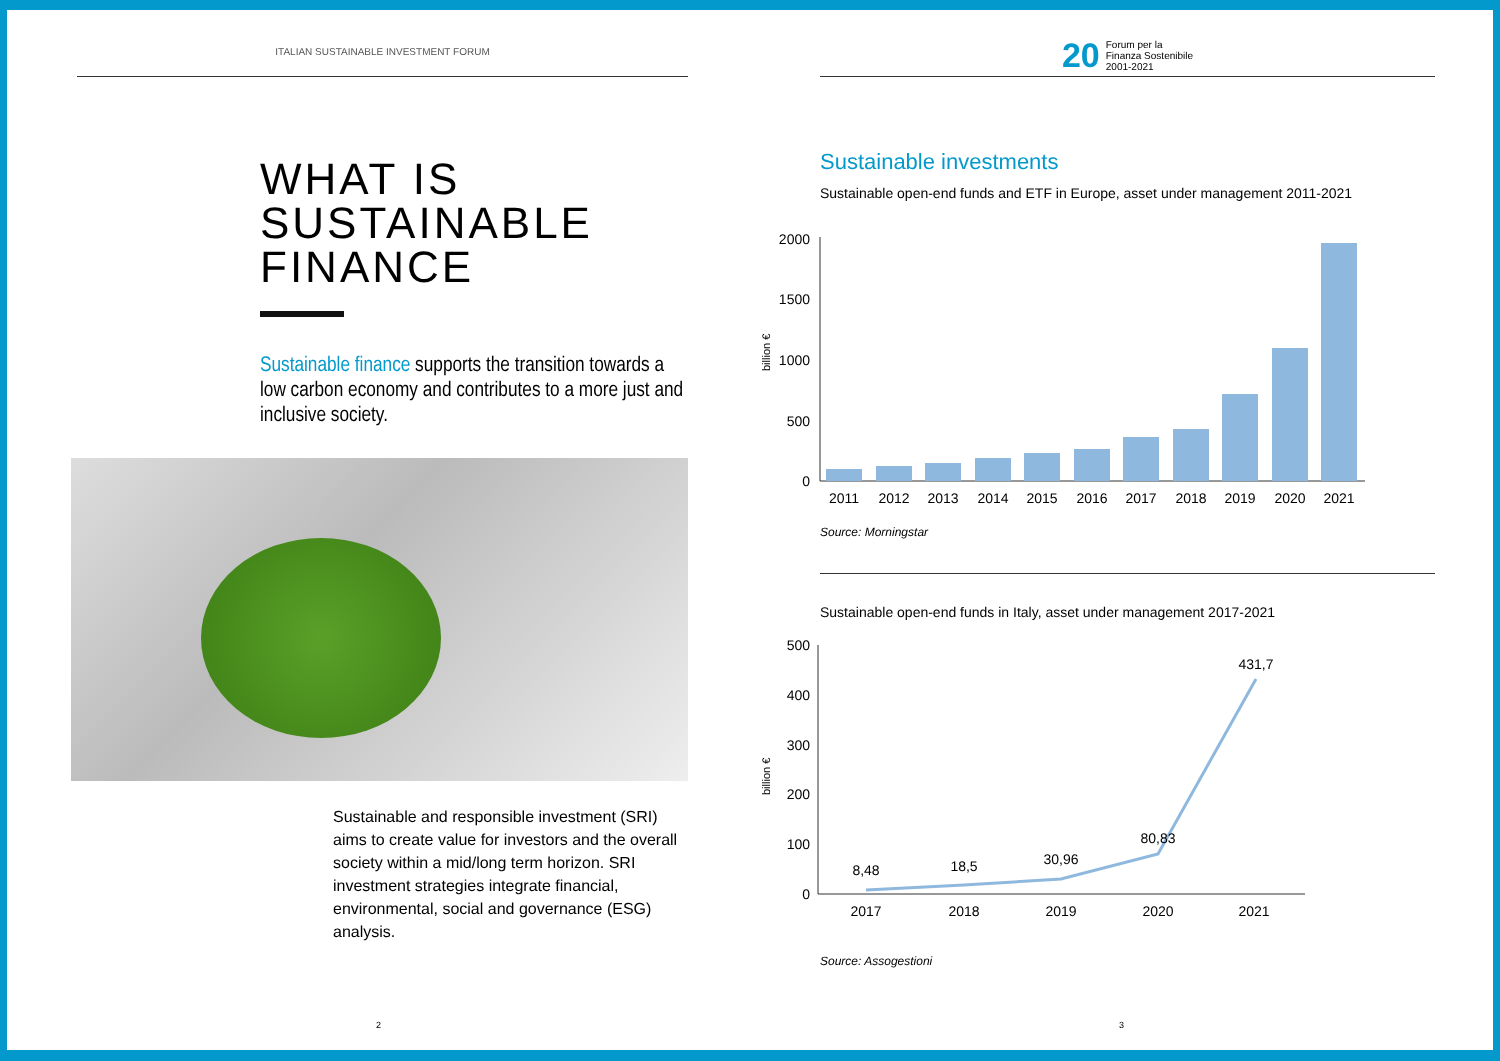ITALIAN SUSTAINABLE INVESTMENT FORUM
WHAT IS
SUSTAINABLE FINANCE
Sustainable finance supports the transition towards a low carbon economy and contributes to a more just and inclusive society.
Sustainable and responsible investment (SRI) aims to create value for investors and the overall society within a mid/long term horizon. SRI investment strategies integrate financial, environmental, social and governance (ESG) analysis.
2
20 Forum per la
Finanza Sostenibile
2001-2021
Sustainable investments
Sustainable open-end funds and ETF in Europe, asset under management 2011-2021
billion €
2000
1500
1000
500
0
2011
2012
2013
2014
2015
2016
2017
2018
2019
2020
2021
Source: Morningstar
Sustainable open-end funds in Italy, asset under management 2017-2021
billion €
500
400
300
200
100
0
8,48
18,5
30,96
80,83
431,7
2017
2018
2019
2020
2021
Source: Assogestioni
3